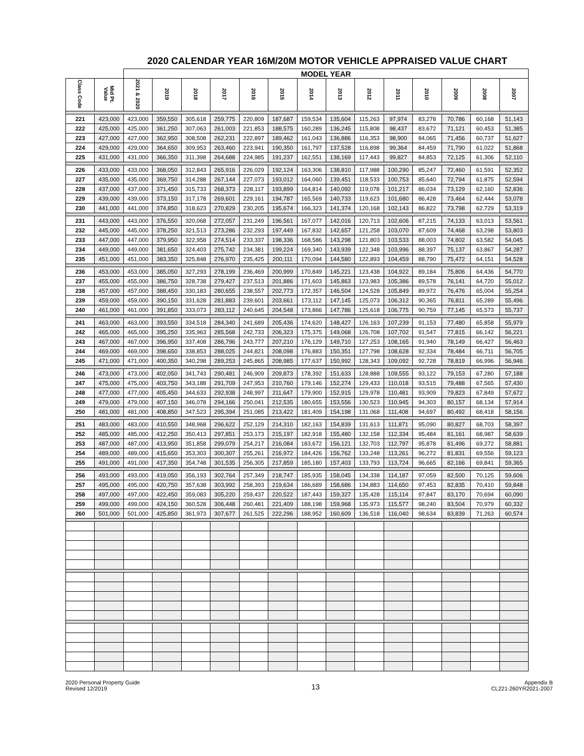2020 CALENDAR YEAR 16M/20M MOTOR VEHICLE APPRAISED VALUE CHART
| | | MODEL YEAR | | | | | | | | | | | | | |
| --- | --- | --- | --- | --- | --- | --- | --- | --- | --- | --- | --- | --- | --- | --- | --- |
| Class Code | Mid Pt. Value | 2021 & 2020 | 2019 | 2018 | 2017 | 2016 | 2015 | 2014 | 2013 | 2012 | 2011 | 2010 | 2009 | 2008 | 2007 |
| 221 | 423,000 | 423,000 | 359,550 | 305,618 | 259,775 | 220,809 | 187,687 | 159,534 | 135,604 | 115,263 | 97,974 | 83,278 | 70,786 | 60,168 | 51,143 |
| 222 | 425,000 | 425,000 | 361,250 | 307,063 | 261,003 | 221,853 | 188,575 | 160,289 | 136,245 | 115,808 | 98,437 | 83,672 | 71,121 | 60,453 | 51,385 |
| 223 | 427,000 | 427,000 | 362,950 | 308,508 | 262,231 | 222,897 | 189,462 | 161,043 | 136,886 | 116,353 | 98,900 | 84,065 | 71,456 | 60,737 | 51,627 |
| 224 | 429,000 | 429,000 | 364,650 | 309,953 | 263,460 | 223,941 | 190,350 | 161,797 | 137,528 | 116,898 | 99,364 | 84,459 | 71,790 | 61,022 | 51,868 |
| 225 | 431,000 | 431,000 | 366,350 | 311,398 | 264,688 | 224,985 | 191,237 | 162,551 | 138,169 | 117,443 | 99,827 | 84,853 | 72,125 | 61,306 | 52,110 |
| 226 | 433,000 | 433,000 | 368,050 | 312,843 | 265,916 | 226,029 | 192,124 | 163,306 | 138,810 | 117,988 | 100,290 | 85,247 | 72,460 | 61,591 | 52,352 |
| 227 | 435,000 | 435,000 | 369,750 | 314,288 | 267,144 | 227,073 | 193,012 | 164,060 | 139,451 | 118,533 | 100,753 | 85,640 | 72,794 | 61,875 | 52,594 |
| 228 | 437,000 | 437,000 | 371,450 | 315,733 | 268,373 | 228,117 | 193,899 | 164,814 | 140,092 | 119,078 | 101,217 | 86,034 | 73,129 | 62,160 | 52,836 |
| 229 | 439,000 | 439,000 | 373,150 | 317,178 | 269,601 | 229,161 | 194,787 | 165,569 | 140,733 | 119,623 | 101,680 | 86,428 | 73,464 | 62,444 | 53,078 |
| 230 | 441,000 | 441,000 | 374,850 | 318,623 | 270,829 | 230,205 | 195,674 | 166,323 | 141,374 | 120,168 | 102,143 | 86,822 | 73,798 | 62,729 | 53,319 |
| 231 | 443,000 | 443,000 | 376,550 | 320,068 | 272,057 | 231,249 | 196,561 | 167,077 | 142,016 | 120,713 | 102,606 | 87,215 | 74,133 | 63,013 | 53,561 |
| 232 | 445,000 | 445,000 | 378,250 | 321,513 | 273,286 | 232,293 | 197,449 | 167,832 | 142,657 | 121,258 | 103,070 | 87,609 | 74,468 | 63,298 | 53,803 |
| 233 | 447,000 | 447,000 | 379,950 | 322,958 | 274,514 | 233,337 | 198,336 | 168,586 | 143,298 | 121,803 | 103,533 | 88,003 | 74,802 | 63,582 | 54,045 |
| 234 | 449,000 | 449,000 | 381,650 | 324,403 | 275,742 | 234,381 | 199,224 | 169,340 | 143,939 | 122,348 | 103,996 | 88,397 | 75,137 | 63,867 | 54,287 |
| 235 | 451,000 | 451,000 | 383,350 | 325,848 | 276,970 | 235,425 | 200,111 | 170,094 | 144,580 | 122,893 | 104,459 | 88,790 | 75,472 | 64,151 | 54,528 |
| 236 | 453,000 | 453,000 | 385,050 | 327,293 | 278,199 | 236,469 | 200,999 | 170,849 | 145,221 | 123,438 | 104,922 | 89,184 | 75,806 | 64,436 | 54,770 |
| 237 | 455,000 | 455,000 | 386,750 | 328,738 | 279,427 | 237,513 | 201,886 | 171,603 | 145,863 | 123,983 | 105,386 | 89,578 | 76,141 | 64,720 | 55,012 |
| 238 | 457,000 | 457,000 | 388,450 | 330,183 | 280,655 | 238,557 | 202,773 | 172,357 | 146,504 | 124,528 | 105,849 | 89,972 | 76,476 | 65,004 | 55,254 |
| 239 | 459,000 | 459,000 | 390,150 | 331,628 | 281,883 | 239,601 | 203,661 | 173,112 | 147,145 | 125,073 | 106,312 | 90,365 | 76,811 | 65,289 | 55,496 |
| 240 | 461,000 | 461,000 | 391,850 | 333,073 | 283,112 | 240,645 | 204,548 | 173,866 | 147,786 | 125,618 | 106,775 | 90,759 | 77,145 | 65,573 | 55,737 |
| 241 | 463,000 | 463,000 | 393,550 | 334,518 | 284,340 | 241,689 | 205,436 | 174,620 | 148,427 | 126,163 | 107,239 | 91,153 | 77,480 | 65,858 | 55,979 |
| 242 | 465,000 | 465,000 | 395,250 | 335,963 | 285,568 | 242,733 | 206,323 | 175,375 | 149,068 | 126,708 | 107,702 | 91,547 | 77,815 | 66,142 | 56,221 |
| 243 | 467,000 | 467,000 | 396,950 | 337,408 | 286,796 | 243,777 | 207,210 | 176,129 | 149,710 | 127,253 | 108,165 | 91,940 | 78,149 | 66,427 | 56,463 |
| 244 | 469,000 | 469,000 | 398,650 | 338,853 | 288,025 | 244,821 | 208,098 | 176,883 | 150,351 | 127,798 | 108,628 | 92,334 | 78,484 | 66,711 | 56,705 |
| 245 | 471,000 | 471,000 | 400,350 | 340,298 | 289,253 | 245,865 | 208,985 | 177,637 | 150,992 | 128,343 | 109,092 | 92,728 | 78,819 | 66,996 | 56,946 |
| 246 | 473,000 | 473,000 | 402,050 | 341,743 | 290,481 | 246,909 | 209,873 | 178,392 | 151,633 | 128,888 | 109,555 | 93,122 | 79,153 | 67,280 | 57,188 |
| 247 | 475,000 | 475,000 | 403,750 | 343,188 | 291,709 | 247,953 | 210,760 | 179,146 | 152,274 | 129,433 | 110,018 | 93,515 | 79,488 | 67,565 | 57,430 |
| 248 | 477,000 | 477,000 | 405,450 | 344,633 | 292,938 | 248,997 | 211,647 | 179,900 | 152,915 | 129,978 | 110,481 | 93,909 | 79,823 | 67,849 | 57,672 |
| 249 | 479,000 | 479,000 | 407,150 | 346,078 | 294,166 | 250,041 | 212,535 | 180,655 | 153,556 | 130,523 | 110,945 | 94,303 | 80,157 | 68,134 | 57,914 |
| 250 | 481,000 | 481,000 | 408,850 | 347,523 | 295,394 | 251,085 | 213,422 | 181,409 | 154,198 | 131,068 | 111,408 | 94,697 | 80,492 | 68,418 | 58,156 |
| 251 | 483,000 | 483,000 | 410,550 | 348,968 | 296,622 | 252,129 | 214,310 | 182,163 | 154,839 | 131,613 | 111,871 | 95,090 | 80,827 | 68,703 | 58,397 |
| 252 | 485,000 | 485,000 | 412,250 | 350,413 | 297,851 | 253,173 | 215,197 | 182,918 | 155,480 | 132,158 | 112,334 | 95,484 | 81,161 | 68,987 | 58,639 |
| 253 | 487,000 | 487,000 | 413,950 | 351,858 | 299,079 | 254,217 | 216,084 | 183,672 | 156,121 | 132,703 | 112,797 | 95,878 | 81,496 | 69,272 | 58,881 |
| 254 | 489,000 | 489,000 | 415,650 | 353,303 | 300,307 | 255,261 | 216,972 | 184,426 | 156,762 | 133,248 | 113,261 | 96,272 | 81,831 | 69,556 | 59,123 |
| 255 | 491,000 | 491,000 | 417,350 | 354,748 | 301,535 | 256,305 | 217,859 | 185,180 | 157,403 | 133,793 | 113,724 | 96,665 | 82,166 | 69,841 | 59,365 |
| 256 | 493,000 | 493,000 | 419,050 | 356,193 | 302,764 | 257,349 | 218,747 | 185,935 | 158,045 | 134,338 | 114,187 | 97,059 | 82,500 | 70,125 | 59,606 |
| 257 | 495,000 | 495,000 | 420,750 | 357,638 | 303,992 | 258,393 | 219,634 | 186,689 | 158,686 | 134,883 | 114,650 | 97,453 | 82,835 | 70,410 | 59,848 |
| 258 | 497,000 | 497,000 | 422,450 | 359,083 | 305,220 | 259,437 | 220,522 | 187,443 | 159,327 | 135,428 | 115,114 | 97,847 | 83,170 | 70,694 | 60,090 |
| 259 | 499,000 | 499,000 | 424,150 | 360,528 | 306,448 | 260,481 | 221,409 | 188,198 | 159,968 | 135,973 | 115,577 | 98,240 | 83,504 | 70,979 | 60,332 |
| 260 | 501,000 | 501,000 | 425,850 | 361,973 | 307,677 | 261,525 | 222,296 | 188,952 | 160,609 | 136,518 | 116,040 | 98,634 | 83,839 | 71,263 | 60,574 |
2020 Personal Property Guide
Revised 12/2019
13
Appendix B
CL221-260YR2021-2007